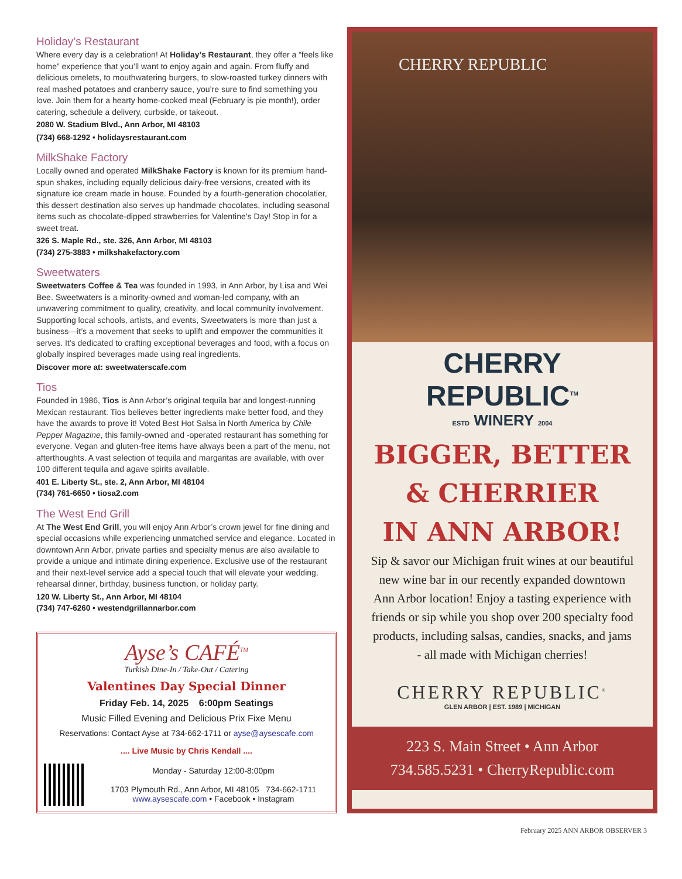Holiday’s Restaurant
Where every day is a celebration! At Holiday’s Restaurant, they offer a “feels like home” experience that you’ll want to enjoy again and again. From fluffy and delicious omelets, to mouthwatering burgers, to slow-roasted turkey dinners with real mashed potatoes and cranberry sauce, you’re sure to find something you love. Join them for a hearty home-cooked meal (February is pie month!), order catering, schedule a delivery, curbside, or takeout.
2080 W. Stadium Blvd., Ann Arbor, MI 48103
(734) 668-1292 • holidaysrestaurant.com
MilkShake Factory
Locally owned and operated MilkShake Factory is known for its premium hand-spun shakes, including equally delicious dairy-free versions, created with its signature ice cream made in house. Founded by a fourth-generation chocolatier, this dessert destination also serves up handmade chocolates, including seasonal items such as chocolate-dipped strawberries for Valentine’s Day! Stop in for a sweet treat.
326 S. Maple Rd., ste. 326, Ann Arbor, MI 48103
(734) 275-3883 • milkshakefactory.com
Sweetwaters
Sweetwaters Coffee & Tea was founded in 1993, in Ann Arbor, by Lisa and Wei Bee. Sweetwaters is a minority-owned and woman-led company, with an unwavering commitment to quality, creativity, and local community involvement. Supporting local schools, artists, and events, Sweetwaters is more than just a business—it’s a movement that seeks to uplift and empower the communities it serves. It’s dedicated to crafting exceptional beverages and food, with a focus on globally inspired beverages made using real ingredients.
Discover more at: sweetwaterscafe.com
Tios
Founded in 1986, Tios is Ann Arbor’s original tequila bar and longest-running Mexican restaurant. Tios believes better ingredients make better food, and they have the awards to prove it! Voted Best Hot Salsa in North America by Chile Pepper Magazine, this family-owned and -operated restaurant has something for everyone. Vegan and gluten-free items have always been a part of the menu, not afterthoughts. A vast selection of tequila and margaritas are available, with over 100 different tequila and agave spirits available.
401 E. Liberty St., ste. 2, Ann Arbor, MI 48104
(734) 761-6650 • tiosa2.com
The West End Grill
At The West End Grill, you will enjoy Ann Arbor’s crown jewel for fine dining and special occasions while experiencing unmatched service and elegance. Located in downtown Ann Arbor, private parties and specialty menus are also available to provide a unique and intimate dining experience. Exclusive use of the restaurant and their next-level service add a special touch that will elevate your wedding, rehearsal dinner, birthday, business function, or holiday party.
120 W. Liberty St., Ann Arbor, MI 48104
(734) 747-6260 • westendgrillannarbor.com
Ayse’s CAFÉ<sup>TM</sup>
Turkish Dine-In / Take-Out / Catering
Valentines Day Special Dinner
Friday Feb. 14, 2025 6:00pm Seatings
Music Filled Evening and Delicious Prix Fixe Menu
Reservations: Contact Ayse at 734-662-1711 or ayse@aysescafe.com
.... Live Music by Chris Kendall ....
Monday - Saturday 12:00-8:00pm
1703 Plymouth Rd., Ann Arbor, MI 48105 734-662-1711
www.aysescafe.com • Facebook • Instagram
CHERRY REPUBLIC
CHERRY
REPUBLIC<sup>TM</sup>
ESTD WINERY 2004
BIGGER, BETTER
& CHERRIER
IN ANN ARBOR!
Sip & savor our Michigan fruit wines at our beautiful new wine bar in our recently expanded downtown Ann Arbor location! Enjoy a tasting experience with friends or sip while you shop over 200 specialty food products, including salsas, candies, snacks, and jams - all made with Michigan cherries!
CHERRY REPUBLIC<sup>®</sup>
GLEN ARBOR | EST. 1989 | MICHIGAN
223 S. Main Street • Ann Arbor
734.585.5231 • CherryRepublic.com
February 2025 ANN ARBOR OBSERVER 3